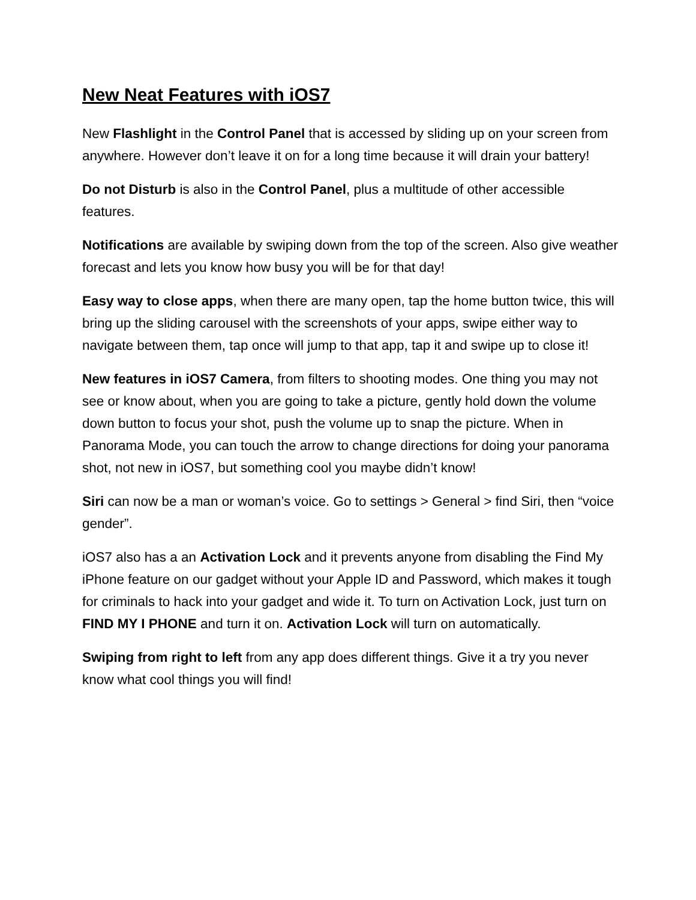New Neat Features with iOS7
New Flashlight in the Control Panel that is accessed by sliding up on your screen from anywhere. However don’t leave it on for a long time because it will drain your battery!
Do not Disturb is also in the Control Panel, plus a multitude of other accessible features.
Notifications are available by swiping down from the top of the screen. Also give weather forecast and lets you know how busy you will be for that day!
Easy way to close apps, when there are many open, tap the home button twice, this will bring up the sliding carousel with the screenshots of your apps, swipe either way to navigate between them, tap once will jump to that app, tap it and swipe up to close it!
New features in iOS7 Camera, from filters to shooting modes. One thing you may not see or know about, when you are going to take a picture, gently hold down the volume down button to focus your shot, push the volume up to snap the picture. When in Panorama Mode, you can touch the arrow to change directions for doing your panorama shot, not new in iOS7, but something cool you maybe didn’t know!
Siri can now be a man or woman’s voice. Go to settings > General > find Siri, then “voice gender”.
iOS7 also has a an Activation Lock and it prevents anyone from disabling the Find My iPhone feature on our gadget without your Apple ID and Password, which makes it tough for criminals to hack into your gadget and wide it. To turn on Activation Lock, just turn on FIND MY I PHONE and turn it on. Activation Lock will turn on automatically.
Swiping from right to left from any app does different things. Give it a try you never know what cool things you will find!